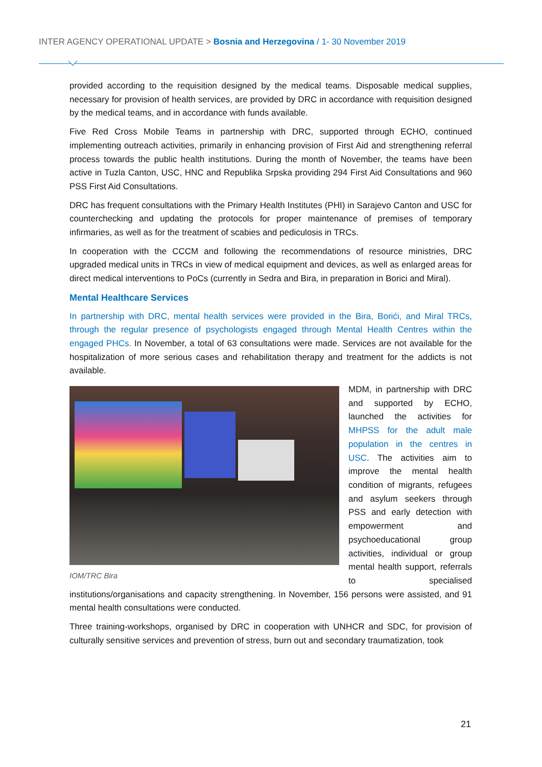INTER AGENCY OPERATIONAL UPDATE > Bosnia and Herzegovina / 1- 30 November 2019
provided according to the requisition designed by the medical teams. Disposable medical supplies, necessary for provision of health services, are provided by DRC in accordance with requisition designed by the medical teams, and in accordance with funds available.
Five Red Cross Mobile Teams in partnership with DRC, supported through ECHO, continued implementing outreach activities, primarily in enhancing provision of First Aid and strengthening referral process towards the public health institutions. During the month of November, the teams have been active in Tuzla Canton, USC, HNC and Republika Srpska providing 294 First Aid Consultations and 960 PSS First Aid Consultations.
DRC has frequent consultations with the Primary Health Institutes (PHI) in Sarajevo Canton and USC for counterchecking and updating the protocols for proper maintenance of premises of temporary infirmaries, as well as for the treatment of scabies and pediculosis in TRCs.
In cooperation with the CCCM and following the recommendations of resource ministries, DRC upgraded medical units in TRCs in view of medical equipment and devices, as well as enlarged areas for direct medical interventions to PoCs (currently in Sedra and Bira, in preparation in Borici and Miral).
Mental Healthcare Services
In partnership with DRC, mental health services were provided in the Bira, Borići, and Miral TRCs, through the regular presence of psychologists engaged through Mental Health Centres within the engaged PHCs. In November, a total of 63 consultations were made. Services are not available for the hospitalization of more serious cases and rehabilitation therapy and treatment for the addicts is not available.
IOM/TRC Bira
MDM, in partnership with DRC and supported by ECHO, launched the activities for MHPSS for the adult male population in the centres in USC. The activities aim to improve the mental health condition of migrants, refugees and asylum seekers through PSS and early detection with empowerment and psychoeducational group activities, individual or group mental health support, referrals to specialised institutions/organisations and capacity strengthening. In November, 156 persons were assisted, and 91 mental health consultations were conducted.
Three training-workshops, organised by DRC in cooperation with UNHCR and SDC, for provision of culturally sensitive services and prevention of stress, burn out and secondary traumatization, took
21